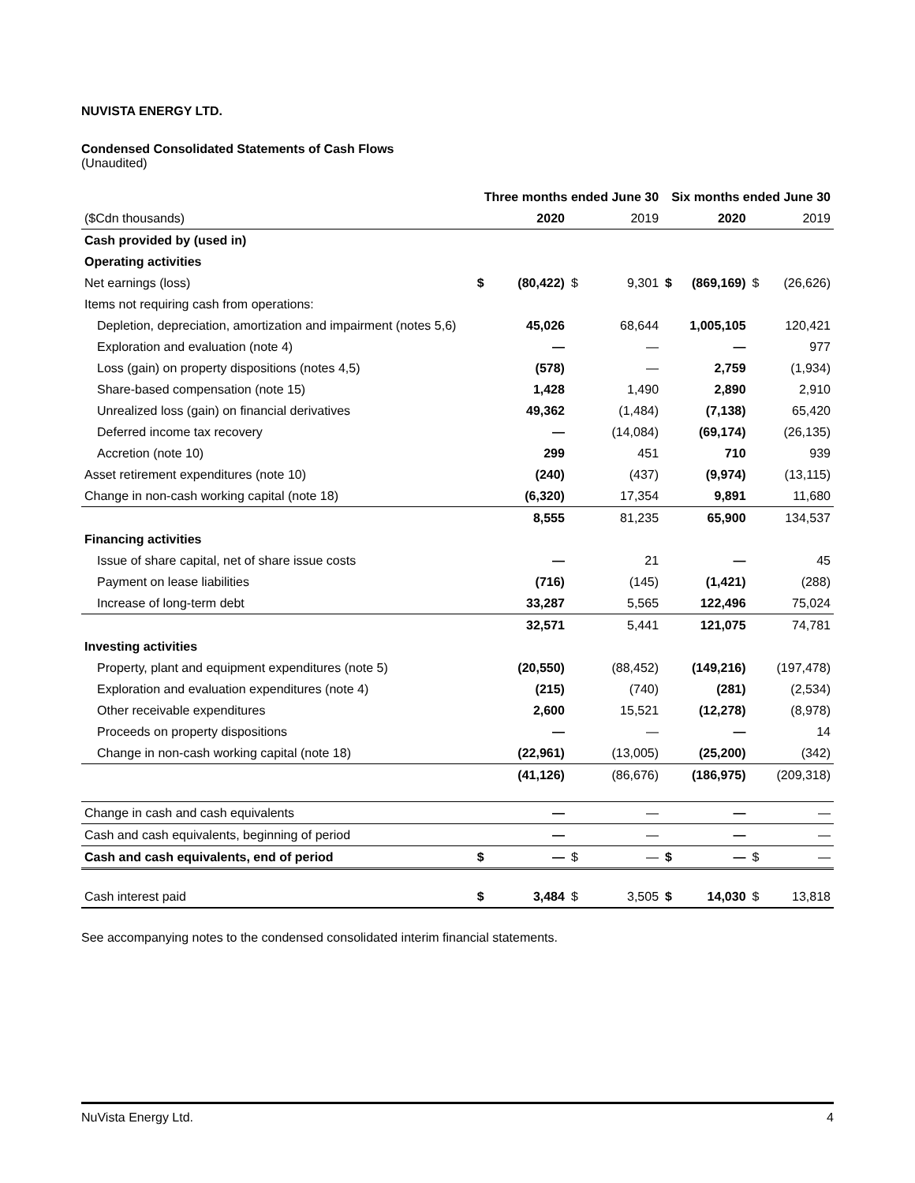NUVISTA ENERGY LTD.
Condensed Consolidated Statements of Cash Flows
(Unaudited)
| | Three months ended June 30 | | | | Six months ended June 30 | | | |
| --- | --- | --- | --- | --- | --- | --- | --- | --- |
| ($Cdn thousands) | | 2020 | | 2019 | | 2020 | | 2019 |
| Cash provided by (used in) | | | | | | | | |
| Operating activities | | | | | | | | |
| Net earnings (loss) | $ | (80,422) | $ | 9,301 | $ | (869,169) | $ | (26,626) |
| Items not requiring cash from operations: | | | | | | | | |
| Depletion, depreciation, amortization and impairment (notes 5,6) | | 45,026 | | 68,644 | | 1,005,105 | | 120,421 |
| Exploration and evaluation (note 4) | | — | | — | | — | | 977 |
| Loss (gain) on property dispositions (notes 4,5) | | (578) | | — | | 2,759 | | (1,934) |
| Share-based compensation (note 15) | | 1,428 | | 1,490 | | 2,890 | | 2,910 |
| Unrealized loss (gain) on financial derivatives | | 49,362 | | (1,484) | | (7,138) | | 65,420 |
| Deferred income tax recovery | | — | | (14,084) | | (69,174) | | (26,135) |
| Accretion (note 10) | | 299 | | 451 | | 710 | | 939 |
| Asset retirement expenditures (note 10) | | (240) | | (437) | | (9,974) | | (13,115) |
| Change in non-cash working capital (note 18) | | (6,320) | | 17,354 | | 9,891 | | 11,680 |
| | | 8,555 | | 81,235 | | 65,900 | | 134,537 |
| Financing activities | | | | | | | | |
| Issue of share capital, net of share issue costs | | — | | 21 | | — | | 45 |
| Payment on lease liabilities | | (716) | | (145) | | (1,421) | | (288) |
| Increase of long-term debt | | 33,287 | | 5,565 | | 122,496 | | 75,024 |
| | | 32,571 | | 5,441 | | 121,075 | | 74,781 |
| Investing activities | | | | | | | | |
| Property, plant and equipment expenditures (note 5) | | (20,550) | | (88,452) | | (149,216) | | (197,478) |
| Exploration and evaluation expenditures (note 4) | | (215) | | (740) | | (281) | | (2,534) |
| Other receivable expenditures | | 2,600 | | 15,521 | | (12,278) | | (8,978) |
| Proceeds on property dispositions | | — | | — | | — | | 14 |
| Change in non-cash working capital (note 18) | | (22,961) | | (13,005) | | (25,200) | | (342) |
| | | (41,126) | | (86,676) | | (186,975) | | (209,318) |
| Change in cash and cash equivalents | | — | | — | | — | | — |
| Cash and cash equivalents, beginning of period | | — | | — | | — | | — |
| Cash and cash equivalents, end of period | $ | — | $ | — | $ | — | $ | — |
| Cash interest paid | $ | 3,484 | $ | 3,505 | $ | 14,030 | $ | 13,818 |
See accompanying notes to the condensed consolidated interim financial statements.
NuVista Energy Ltd. 4